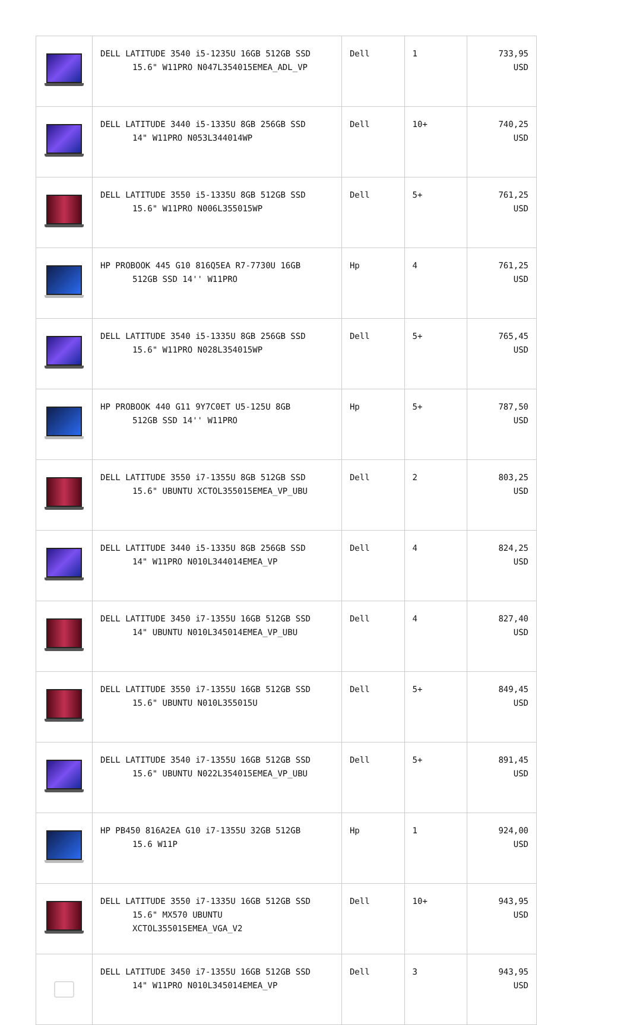| | DELL LATITUDE 3540 i5-1235U 16GB 512GB SSD 15.6" W11PRO N047L354015EMEA_ADL_VP | Dell | 1 | 733,95 USD |
| | DELL LATITUDE 3440 i5-1335U 8GB 256GB SSD 14" W11PRO N053L344014WP | Dell | 10+ | 740,25 USD |
| | DELL LATITUDE 3550 i5-1335U 8GB 512GB SSD 15.6" W11PRO N006L355015WP | Dell | 5+ | 761,25 USD |
| | HP PROBOOK 445 G10 816Q5EA R7-7730U 16GB 512GB SSD 14'' W11PRO | Hp | 4 | 761,25 USD |
| | DELL LATITUDE 3540 i5-1335U 8GB 256GB SSD 15.6" W11PRO N028L354015WP | Dell | 5+ | 765,45 USD |
| | HP PROBOOK 440 G11 9Y7C0ET U5-125U 8GB 512GB SSD 14'' W11PRO | Hp | 5+ | 787,50 USD |
| | DELL LATITUDE 3550 i7-1355U 8GB 512GB SSD 15.6" UBUNTU XCTOL355015EMEA_VP_UBU | Dell | 2 | 803,25 USD |
| | DELL LATITUDE 3440 i5-1335U 8GB 256GB SSD 14" W11PRO N010L344014EMEA_VP | Dell | 4 | 824,25 USD |
| | DELL LATITUDE 3450 i7-1355U 16GB 512GB SSD 14" UBUNTU N010L345014EMEA_VP_UBU | Dell | 4 | 827,40 USD |
| | DELL LATITUDE 3550 i7-1355U 16GB 512GB SSD 15.6" UBUNTU N010L355015U | Dell | 5+ | 849,45 USD |
| | DELL LATITUDE 3540 i7-1355U 16GB 512GB SSD 15.6" UBUNTU N022L354015EMEA_VP_UBU | Dell | 5+ | 891,45 USD |
| | HP PB450 816A2EA G10 i7-1355U 32GB 512GB 15.6 W11P | Hp | 1 | 924,00 USD |
| | DELL LATITUDE 3550 i7-1335U 16GB 512GB SSD 15.6" MX570 UBUNTU XCTOL355015EMEA_VGA_V2 | Dell | 10+ | 943,95 USD |
| | DELL LATITUDE 3450 i7-1355U 16GB 512GB SSD 14" W11PRO N010L345014EMEA_VP | Dell | 3 | 943,95 USD |